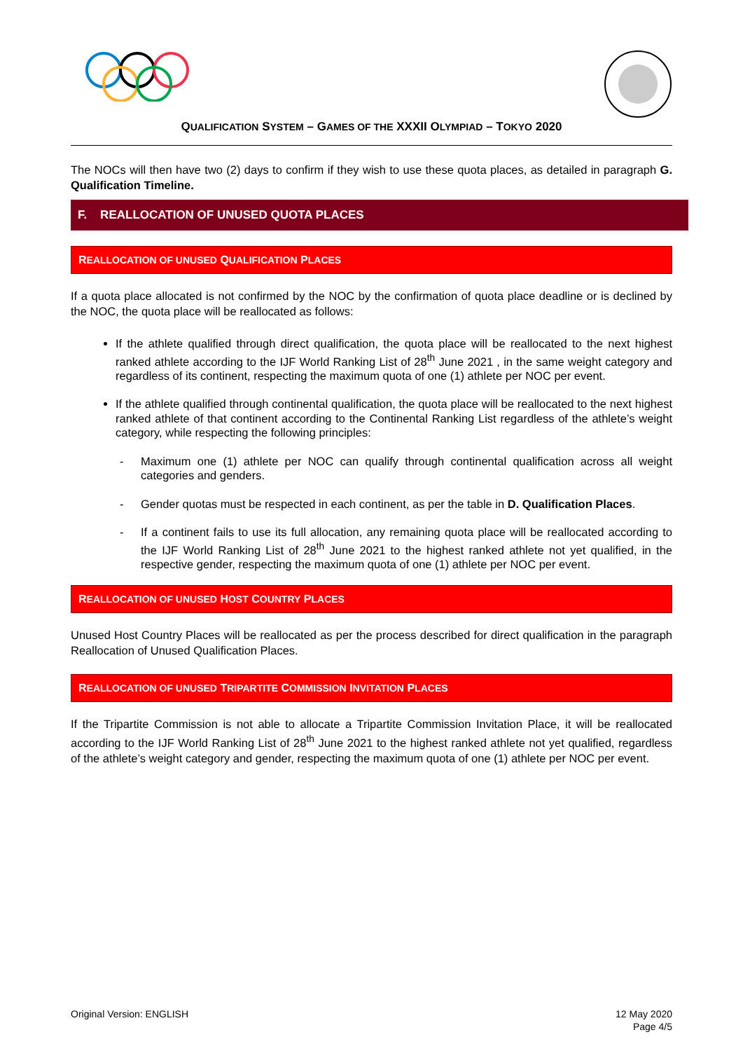QUALIFICATION SYSTEM – GAMES OF THE XXXII OLYMPIAD – TOKYO 2020
The NOCs will then have two (2) days to confirm if they wish to use these quota places, as detailed in paragraph G. Qualification Timeline.
F. REALLOCATION OF UNUSED QUOTA PLACES
REALLOCATION OF UNUSED QUALIFICATION PLACES
If a quota place allocated is not confirmed by the NOC by the confirmation of quota place deadline or is declined by the NOC, the quota place will be reallocated as follows:
If the athlete qualified through direct qualification, the quota place will be reallocated to the next highest ranked athlete according to the IJF World Ranking List of 28<sup>th</sup> June 2021 , in the same weight category and regardless of its continent, respecting the maximum quota of one (1) athlete per NOC per event.
If the athlete qualified through continental qualification, the quota place will be reallocated to the next highest ranked athlete of that continent according to the Continental Ranking List regardless of the athlete’s weight category, while respecting the following principles:
- Maximum one (1) athlete per NOC can qualify through continental qualification across all weight categories and genders.
- Gender quotas must be respected in each continent, as per the table in D. Qualification Places.
- If a continent fails to use its full allocation, any remaining quota place will be reallocated according to the IJF World Ranking List of 28<sup>th</sup> June 2021 to the highest ranked athlete not yet qualified, in the respective gender, respecting the maximum quota of one (1) athlete per NOC per event.
REALLOCATION OF UNUSED HOST COUNTRY PLACES
Unused Host Country Places will be reallocated as per the process described for direct qualification in the paragraph Reallocation of Unused Qualification Places.
REALLOCATION OF UNUSED TRIPARTITE COMMISSION INVITATION PLACES
If the Tripartite Commission is not able to allocate a Tripartite Commission Invitation Place, it will be reallocated according to the IJF World Ranking List of 28<sup>th</sup> June 2021 to the highest ranked athlete not yet qualified, regardless of the athlete’s weight category and gender, respecting the maximum quota of one (1) athlete per NOC per event.
Original Version: ENGLISH 12 May 2020
Page 4/5